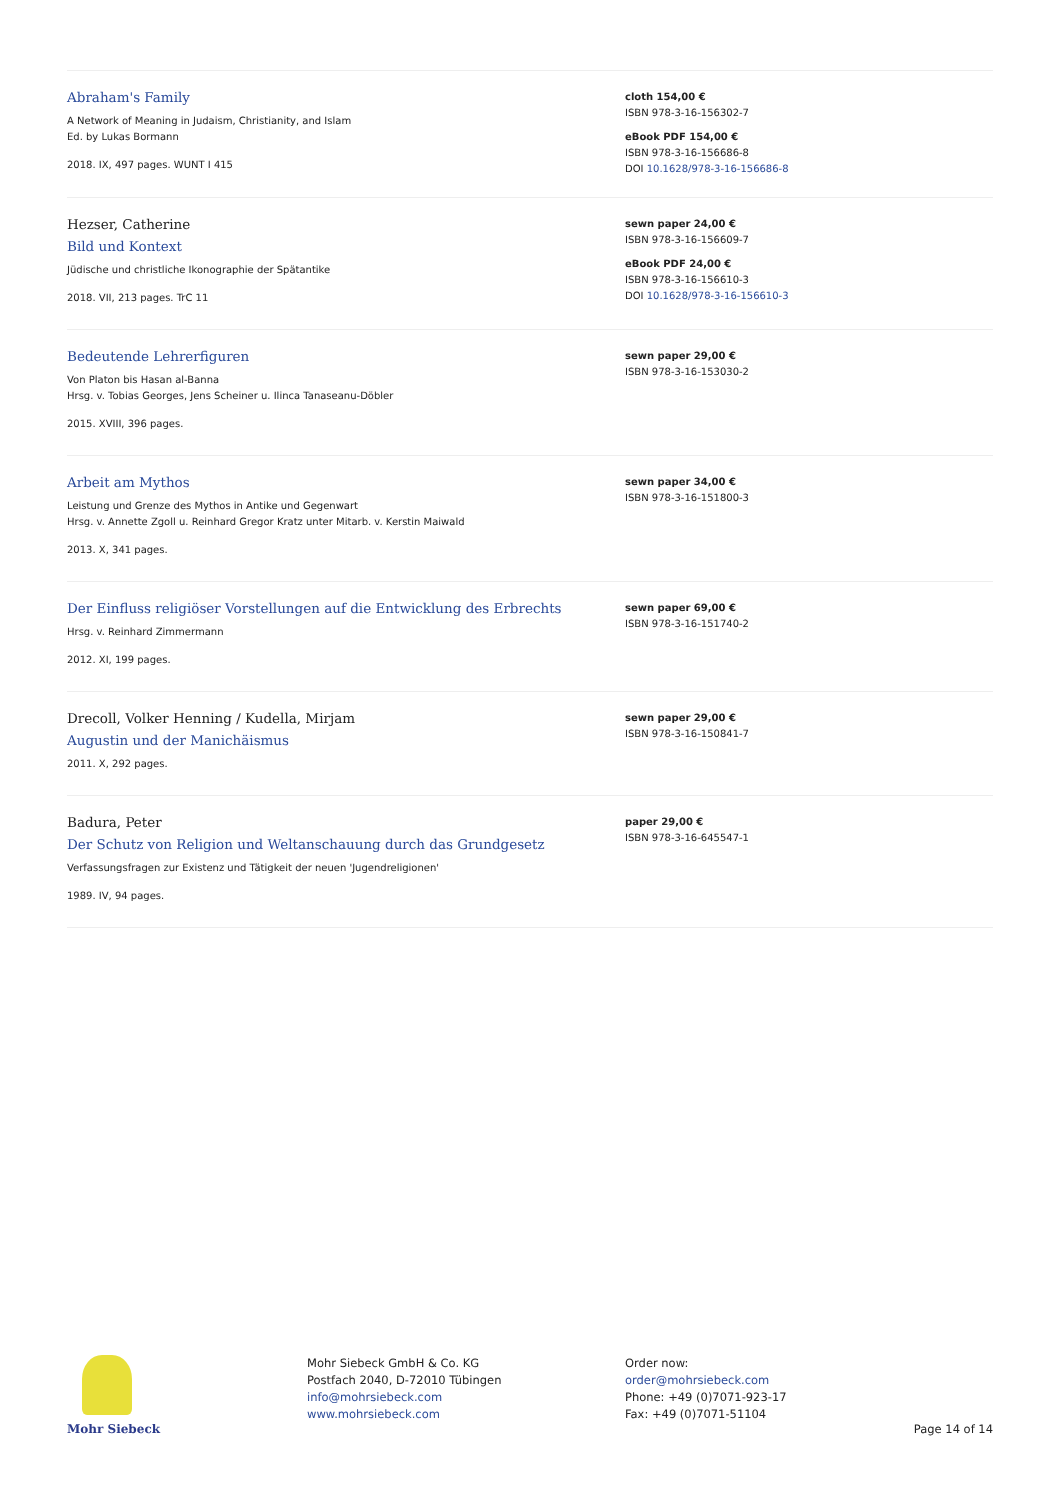Abraham's Family
A Network of Meaning in Judaism, Christianity, and Islam
Ed. by Lukas Bormann
2018. IX, 497 pages. WUNT I 415
cloth 154,00 €
ISBN 978-3-16-156302-7
eBook PDF 154,00 €
ISBN 978-3-16-156686-8
DOI 10.1628/978-3-16-156686-8
Hezser, Catherine
Bild und Kontext
Jüdische und christliche Ikonographie der Spätantike
2018. VII, 213 pages. TrC 11
sewn paper 24,00 €
ISBN 978-3-16-156609-7
eBook PDF 24,00 €
ISBN 978-3-16-156610-3
DOI 10.1628/978-3-16-156610-3
Bedeutende Lehrerfiguren
Von Platon bis Hasan al-Banna
Hrsg. v. Tobias Georges, Jens Scheiner u. Ilinca Tanaseanu-Döbler
2015. XVIII, 396 pages.
sewn paper 29,00 €
ISBN 978-3-16-153030-2
Arbeit am Mythos
Leistung und Grenze des Mythos in Antike und Gegenwart
Hrsg. v. Annette Zgoll u. Reinhard Gregor Kratz unter Mitarb. v. Kerstin Maiwald
2013. X, 341 pages.
sewn paper 34,00 €
ISBN 978-3-16-151800-3
Der Einfluss religiöser Vorstellungen auf die Entwicklung des Erbrechts
Hrsg. v. Reinhard Zimmermann
2012. XI, 199 pages.
sewn paper 69,00 €
ISBN 978-3-16-151740-2
Drecoll, Volker Henning / Kudella, Mirjam
Augustin und der Manichäismus
2011. X, 292 pages.
sewn paper 29,00 €
ISBN 978-3-16-150841-7
Badura, Peter
Der Schutz von Religion und Weltanschauung durch das Grundgesetz
Verfassungsfragen zur Existenz und Tätigkeit der neuen 'Jugendreligionen'
1989. IV, 94 pages.
paper 29,00 €
ISBN 978-3-16-645547-1
Mohr Siebeck Mohr Siebeck GmbH & Co. KG
Postfach 2040, D-72010 Tübingen
info@mohrsiebeck.com
www.mohrsiebeck.com
Order now:
order@mohrsiebeck.com
Phone: +49 (0)7071-923-17
Fax: +49 (0)7071-51104
Page 14 of 14